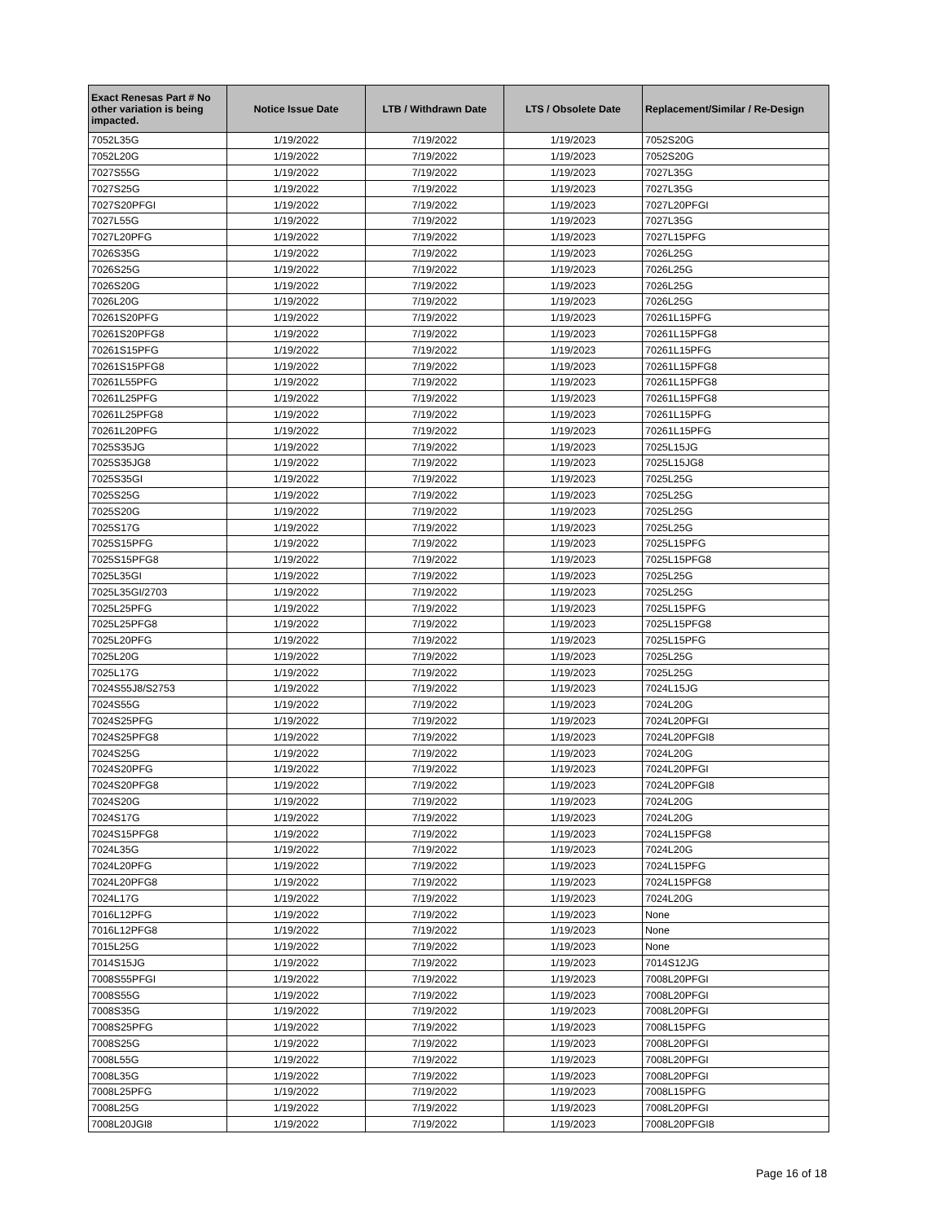| Exact Renesas Part # No other variation is being impacted. | Notice Issue Date | LTB / Withdrawn Date | LTS / Obsolete Date | Replacement/Similar / Re-Design |
| --- | --- | --- | --- | --- |
| 7052L35G | 1/19/2022 | 7/19/2022 | 1/19/2023 | 7052S20G |
| 7052L20G | 1/19/2022 | 7/19/2022 | 1/19/2023 | 7052S20G |
| 7027S55G | 1/19/2022 | 7/19/2022 | 1/19/2023 | 7027L35G |
| 7027S25G | 1/19/2022 | 7/19/2022 | 1/19/2023 | 7027L35G |
| 7027S20PFGI | 1/19/2022 | 7/19/2022 | 1/19/2023 | 7027L20PFGI |
| 7027L55G | 1/19/2022 | 7/19/2022 | 1/19/2023 | 7027L35G |
| 7027L20PFG | 1/19/2022 | 7/19/2022 | 1/19/2023 | 7027L15PFG |
| 7026S35G | 1/19/2022 | 7/19/2022 | 1/19/2023 | 7026L25G |
| 7026S25G | 1/19/2022 | 7/19/2022 | 1/19/2023 | 7026L25G |
| 7026S20G | 1/19/2022 | 7/19/2022 | 1/19/2023 | 7026L25G |
| 7026L20G | 1/19/2022 | 7/19/2022 | 1/19/2023 | 7026L25G |
| 70261S20PFG | 1/19/2022 | 7/19/2022 | 1/19/2023 | 70261L15PFG |
| 70261S20PFG8 | 1/19/2022 | 7/19/2022 | 1/19/2023 | 70261L15PFG8 |
| 70261S15PFG | 1/19/2022 | 7/19/2022 | 1/19/2023 | 70261L15PFG |
| 70261S15PFG8 | 1/19/2022 | 7/19/2022 | 1/19/2023 | 70261L15PFG8 |
| 70261L55PFG | 1/19/2022 | 7/19/2022 | 1/19/2023 | 70261L15PFG8 |
| 70261L25PFG | 1/19/2022 | 7/19/2022 | 1/19/2023 | 70261L15PFG8 |
| 70261L25PFG8 | 1/19/2022 | 7/19/2022 | 1/19/2023 | 70261L15PFG |
| 70261L20PFG | 1/19/2022 | 7/19/2022 | 1/19/2023 | 70261L15PFG |
| 7025S35JG | 1/19/2022 | 7/19/2022 | 1/19/2023 | 7025L15JG |
| 7025S35JG8 | 1/19/2022 | 7/19/2022 | 1/19/2023 | 7025L15JG8 |
| 7025S35GI | 1/19/2022 | 7/19/2022 | 1/19/2023 | 7025L25G |
| 7025S25G | 1/19/2022 | 7/19/2022 | 1/19/2023 | 7025L25G |
| 7025S20G | 1/19/2022 | 7/19/2022 | 1/19/2023 | 7025L25G |
| 7025S17G | 1/19/2022 | 7/19/2022 | 1/19/2023 | 7025L25G |
| 7025S15PFG | 1/19/2022 | 7/19/2022 | 1/19/2023 | 7025L15PFG |
| 7025S15PFG8 | 1/19/2022 | 7/19/2022 | 1/19/2023 | 7025L15PFG8 |
| 7025L35GI | 1/19/2022 | 7/19/2022 | 1/19/2023 | 7025L25G |
| 7025L35GI/2703 | 1/19/2022 | 7/19/2022 | 1/19/2023 | 7025L25G |
| 7025L25PFG | 1/19/2022 | 7/19/2022 | 1/19/2023 | 7025L15PFG |
| 7025L25PFG8 | 1/19/2022 | 7/19/2022 | 1/19/2023 | 7025L15PFG8 |
| 7025L20PFG | 1/19/2022 | 7/19/2022 | 1/19/2023 | 7025L15PFG |
| 7025L20G | 1/19/2022 | 7/19/2022 | 1/19/2023 | 7025L25G |
| 7025L17G | 1/19/2022 | 7/19/2022 | 1/19/2023 | 7025L25G |
| 7024S55J8/S2753 | 1/19/2022 | 7/19/2022 | 1/19/2023 | 7024L15JG |
| 7024S55G | 1/19/2022 | 7/19/2022 | 1/19/2023 | 7024L20G |
| 7024S25PFG | 1/19/2022 | 7/19/2022 | 1/19/2023 | 7024L20PFGI |
| 7024S25PFG8 | 1/19/2022 | 7/19/2022 | 1/19/2023 | 7024L20PFGI8 |
| 7024S25G | 1/19/2022 | 7/19/2022 | 1/19/2023 | 7024L20G |
| 7024S20PFG | 1/19/2022 | 7/19/2022 | 1/19/2023 | 7024L20PFGI |
| 7024S20PFG8 | 1/19/2022 | 7/19/2022 | 1/19/2023 | 7024L20PFGI8 |
| 7024S20G | 1/19/2022 | 7/19/2022 | 1/19/2023 | 7024L20G |
| 7024S17G | 1/19/2022 | 7/19/2022 | 1/19/2023 | 7024L20G |
| 7024S15PFG8 | 1/19/2022 | 7/19/2022 | 1/19/2023 | 7024L15PFG8 |
| 7024L35G | 1/19/2022 | 7/19/2022 | 1/19/2023 | 7024L20G |
| 7024L20PFG | 1/19/2022 | 7/19/2022 | 1/19/2023 | 7024L15PFG |
| 7024L20PFG8 | 1/19/2022 | 7/19/2022 | 1/19/2023 | 7024L15PFG8 |
| 7024L17G | 1/19/2022 | 7/19/2022 | 1/19/2023 | 7024L20G |
| 7016L12PFG | 1/19/2022 | 7/19/2022 | 1/19/2023 | None |
| 7016L12PFG8 | 1/19/2022 | 7/19/2022 | 1/19/2023 | None |
| 7015L25G | 1/19/2022 | 7/19/2022 | 1/19/2023 | None |
| 7014S15JG | 1/19/2022 | 7/19/2022 | 1/19/2023 | 7014S12JG |
| 7008S55PFGI | 1/19/2022 | 7/19/2022 | 1/19/2023 | 7008L20PFGI |
| 7008S55G | 1/19/2022 | 7/19/2022 | 1/19/2023 | 7008L20PFGI |
| 7008S35G | 1/19/2022 | 7/19/2022 | 1/19/2023 | 7008L20PFGI |
| 7008S25PFG | 1/19/2022 | 7/19/2022 | 1/19/2023 | 7008L15PFG |
| 7008S25G | 1/19/2022 | 7/19/2022 | 1/19/2023 | 7008L20PFGI |
| 7008L55G | 1/19/2022 | 7/19/2022 | 1/19/2023 | 7008L20PFGI |
| 7008L35G | 1/19/2022 | 7/19/2022 | 1/19/2023 | 7008L20PFGI |
| 7008L25PFG | 1/19/2022 | 7/19/2022 | 1/19/2023 | 7008L15PFG |
| 7008L25G | 1/19/2022 | 7/19/2022 | 1/19/2023 | 7008L20PFGI |
| 7008L20JGI8 | 1/19/2022 | 7/19/2022 | 1/19/2023 | 7008L20PFGI8 |
Page 16 of 18